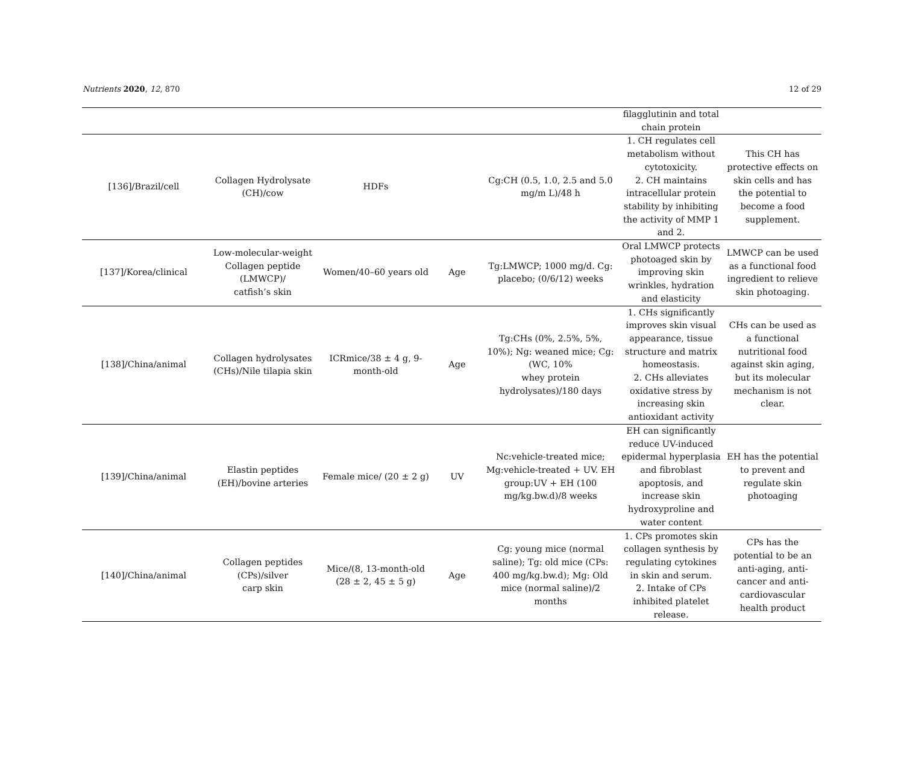Nutrients 2020, 12, 870 12 of 29
| | | | | | filagglutinin and total chain protein | |
| [136]/Brazil/cell | Collagen Hydrolysate (CH)/cow | HDFs | | Cg:CH (0.5, 1.0, 2.5 and 5.0 mg/m L)/48 h | 1. CH regulates cell metabolism without cytotoxicity. 2. CH maintains intracellular protein stability by inhibiting the activity of MMP 1 and 2. | This CH has protective effects on skin cells and has the potential to become a food supplement. |
| [137]/Korea/clinical | Low-molecular-weight Collagen peptide (LMWCP)/ catfish’s skin | Women/40–60 years old | Age | Tg:LMWCP; 1000 mg/d. Cg: placebo; (0/6/12) weeks | Oral LMWCP protects photoaged skin by improving skin wrinkles, hydration and elasticity | LMWCP can be used as a functional food ingredient to relieve skin photoaging. |
| [138]/China/animal | Collagen hydrolysates (CHs)/Nile tilapia skin | ICRmice/38 ± 4 g, 9-month-old | Age | Tg:CHs (0%, 2.5%, 5%, 10%); Ng: weaned mice; Cg: (WC, 10% whey protein hydrolysates)/180 days | 1. CHs significantly improves skin visual appearance, tissue structure and matrix homeostasis. 2. CHs alleviates oxidative stress by increasing skin antioxidant activity | CHs can be used as a functional nutritional food against skin aging, but its molecular mechanism is not clear. |
| [139]/China/animal | Elastin peptides (EH)/bovine arteries | Female mice/ (20 ± 2 g) | UV | Nc:vehicle-treated mice; Mg:vehicle-treated + UV. EH group:UV + EH (100 mg/kg.bw.d)/8 weeks | EH can significantly reduce UV-induced epidermal hyperplasia and fibroblast apoptosis, and increase skin hydroxyproline and water content | EH has the potential to prevent and regulate skin photoaging |
| [140]/China/animal | Collagen peptides (CPs)/silver carp skin | Mice/(8, 13-month-old (28 ± 2, 45 ± 5 g) | Age | Cg: young mice (normal saline); Tg: old mice (CPs: 400 mg/kg.bw.d); Mg: Old mice (normal saline)/2 months | 1. CPs promotes skin collagen synthesis by regulating cytokines in skin and serum. 2. Intake of CPs inhibited platelet release. | CPs has the potential to be an anti-aging, anti-cancer and anti-cardiovascular health product |